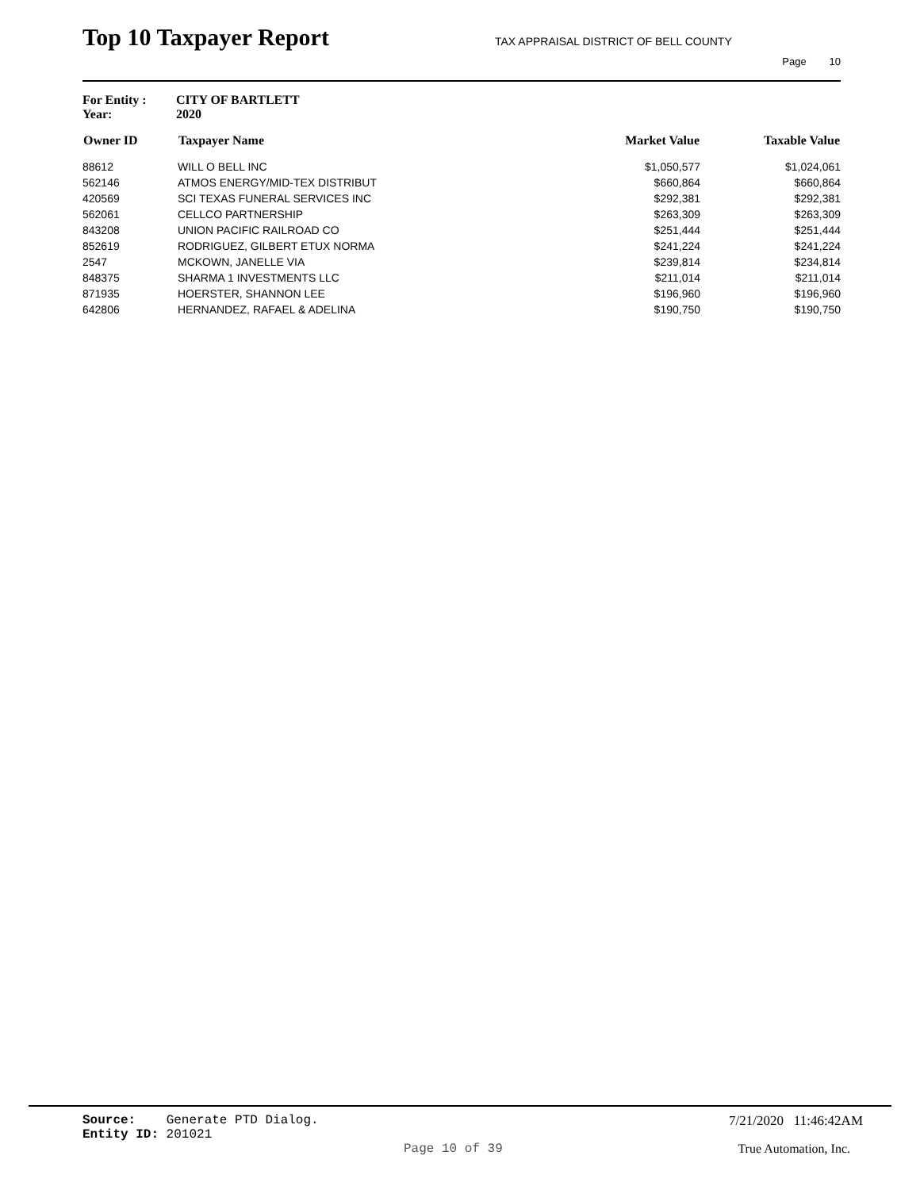Top 10 Taxpayer Report TAX APPRAISAL DISTRICT OF BELL COUNTY
Page 10
For Entity : CITY OF BARTLETT
Year: 2020
| Owner ID | Taxpayer Name | Market Value | Taxable Value |
| --- | --- | --- | --- |
| 88612 | WILL O BELL INC | $1,050,577 | $1,024,061 |
| 562146 | ATMOS ENERGY/MID-TEX DISTRIBUT | $660,864 | $660,864 |
| 420569 | SCI TEXAS FUNERAL SERVICES INC | $292,381 | $292,381 |
| 562061 | CELLCO PARTNERSHIP | $263,309 | $263,309 |
| 843208 | UNION PACIFIC RAILROAD CO | $251,444 | $251,444 |
| 852619 | RODRIGUEZ, GILBERT ETUX NORMA | $241,224 | $241,224 |
| 2547 | MCKOWN, JANELLE VIA | $239,814 | $234,814 |
| 848375 | SHARMA 1 INVESTMENTS LLC | $211,014 | $211,014 |
| 871935 | HOERSTER, SHANNON LEE | $196,960 | $196,960 |
| 642806 | HERNANDEZ, RAFAEL & ADELINA | $190,750 | $190,750 |
Source: Generate PTD Dialog.
7/21/2020 11:46:42AM
Entity ID: 201021
Page 10 of 39 True Automation, Inc.